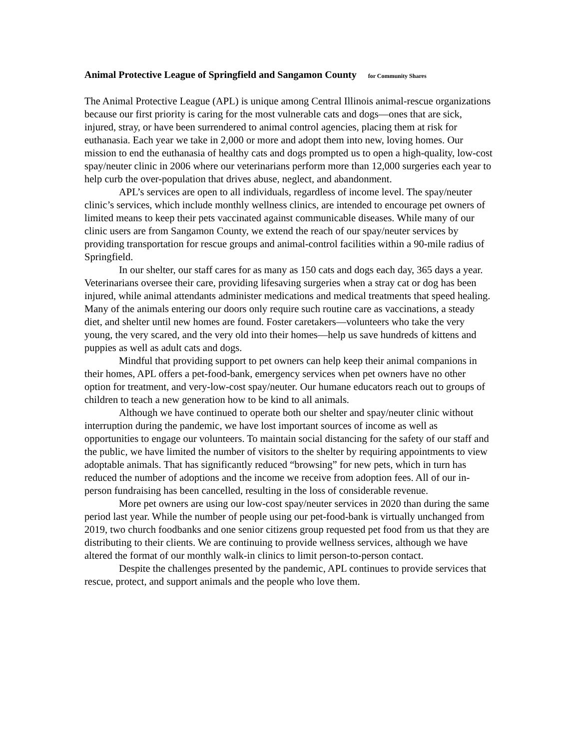Animal Protective League of Springfield and Sangamon County for Community Shares
The Animal Protective League (APL) is unique among Central Illinois animal-rescue organizations because our first priority is caring for the most vulnerable cats and dogs—ones that are sick, injured, stray, or have been surrendered to animal control agencies, placing them at risk for euthanasia. Each year we take in 2,000 or more and adopt them into new, loving homes. Our mission to end the euthanasia of healthy cats and dogs prompted us to open a high-quality, low-cost spay/neuter clinic in 2006 where our veterinarians perform more than 12,000 surgeries each year to help curb the over-population that drives abuse, neglect, and abandonment.
APL’s services are open to all individuals, regardless of income level. The spay/neuter clinic’s services, which include monthly wellness clinics, are intended to encourage pet owners of limited means to keep their pets vaccinated against communicable diseases. While many of our clinic users are from Sangamon County, we extend the reach of our spay/neuter services by providing transportation for rescue groups and animal-control facilities within a 90-mile radius of Springfield.
In our shelter, our staff cares for as many as 150 cats and dogs each day, 365 days a year. Veterinarians oversee their care, providing lifesaving surgeries when a stray cat or dog has been injured, while animal attendants administer medications and medical treatments that speed healing. Many of the animals entering our doors only require such routine care as vaccinations, a steady diet, and shelter until new homes are found. Foster caretakers—volunteers who take the very young, the very scared, and the very old into their homes—help us save hundreds of kittens and puppies as well as adult cats and dogs.
Mindful that providing support to pet owners can help keep their animal companions in their homes, APL offers a pet-food-bank, emergency services when pet owners have no other option for treatment, and very-low-cost spay/neuter. Our humane educators reach out to groups of children to teach a new generation how to be kind to all animals.
Although we have continued to operate both our shelter and spay/neuter clinic without interruption during the pandemic, we have lost important sources of income as well as opportunities to engage our volunteers. To maintain social distancing for the safety of our staff and the public, we have limited the number of visitors to the shelter by requiring appointments to view adoptable animals. That has significantly reduced “browsing” for new pets, which in turn has reduced the number of adoptions and the income we receive from adoption fees. All of our in-person fundraising has been cancelled, resulting in the loss of considerable revenue.
More pet owners are using our low-cost spay/neuter services in 2020 than during the same period last year. While the number of people using our pet-food-bank is virtually unchanged from 2019, two church foodbanks and one senior citizens group requested pet food from us that they are distributing to their clients. We are continuing to provide wellness services, although we have altered the format of our monthly walk-in clinics to limit person-to-person contact.
Despite the challenges presented by the pandemic, APL continues to provide services that rescue, protect, and support animals and the people who love them.